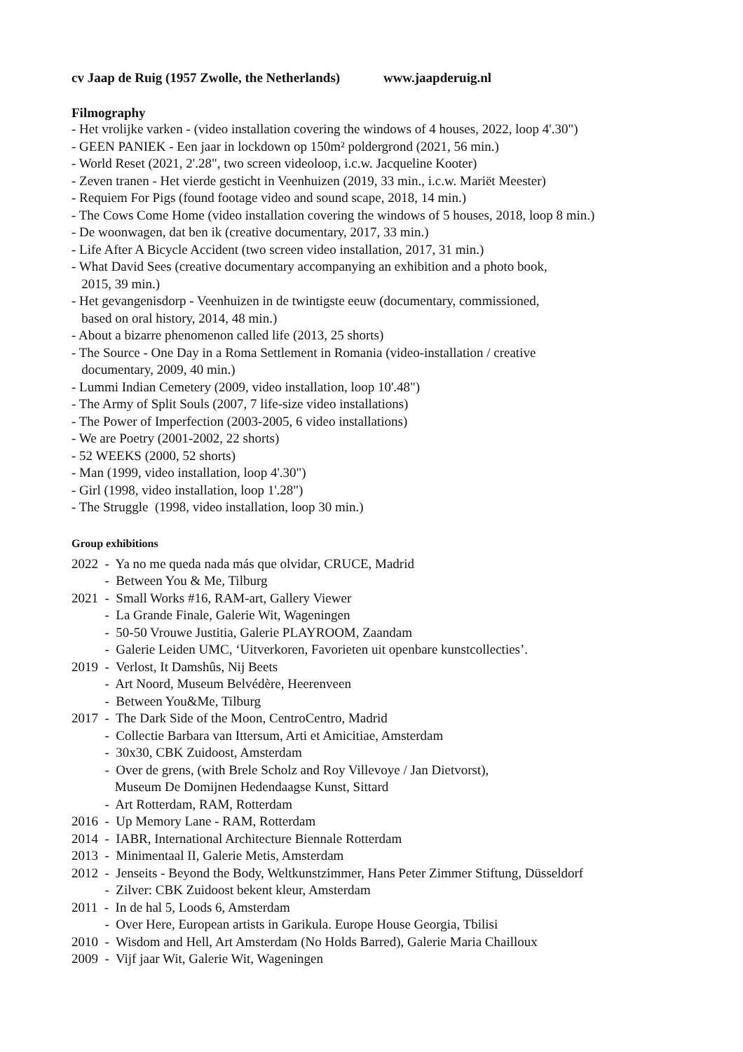cv Jaap de Ruig (1957 Zwolle, the Netherlands) www.jaapderuig.nl
Filmography
- Het vrolijke varken - (video installation covering the windows of 4 houses, 2022, loop 4'.30") - GEEN PANIEK - Een jaar in lockdown op 150m² poldergrond (2021, 56 min.) - World Reset (2021, 2'.28", two screen videoloop, i.c.w. Jacqueline Kooter) - Zeven tranen - Het vierde gesticht in Veenhuizen (2019, 33 min., i.c.w. Mariët Meester) - Requiem For Pigs (found footage video and sound scape, 2018, 14 min.) - The Cows Come Home (video installation covering the windows of 5 houses, 2018, loop 8 min.) - De woonwagen, dat ben ik (creative documentary, 2017, 33 min.) - Life After A Bicycle Accident (two screen video installation, 2017, 31 min.) - What David Sees (creative documentary accompanying an exhibition and a photo book, 2015, 39 min.) - Het gevangenisdorp - Veenhuizen in de twintigste eeuw (documentary, commissioned, based on oral history, 2014, 48 min.) - About a bizarre phenomenon called life (2013, 25 shorts) - The Source - One Day in a Roma Settlement in Romania (video-installation / creative documentary, 2009, 40 min.) - Lummi Indian Cemetery (2009, video installation, loop 10'.48") - The Army of Split Souls (2007, 7 life-size video installations) - The Power of Imperfection (2003-2005, 6 video installations) - We are Poetry (2001-2002, 22 shorts) - 52 WEEKS (2000, 52 shorts) - Man (1999, video installation, loop 4'.30") - Girl (1998, video installation, loop 1'.28") - The Struggle (1998, video installation, loop 30 min.)
Group exhibitions
2022 - Ya no me queda nada más que olvidar, CRUCE, Madrid - Between You & Me, Tilburg 2021 - Small Works #16, RAM-art, Gallery Viewer - La Grande Finale, Galerie Wit, Wageningen - 50-50 Vrouwe Justitia, Galerie PLAYROOM, Zaandam - Galerie Leiden UMC, ‘Uitverkoren, Favorieten uit openbare kunstcollecties’. 2019 - Verlost, It Damshûs, Nij Beets - Art Noord, Museum Belvédère, Heerenveen - Between You&Me, Tilburg 2017 - The Dark Side of the Moon, CentroCentro, Madrid - Collectie Barbara van Ittersum, Arti et Amicitiae, Amsterdam - 30x30, CBK Zuidoost, Amsterdam - Over de grens, (with Brele Scholz and Roy Villevoye / Jan Dietvorst), Museum De Domijnen Hedendaagse Kunst, Sittard - Art Rotterdam, RAM, Rotterdam 2016 - Up Memory Lane - RAM, Rotterdam 2014 - IABR, International Architecture Biennale Rotterdam 2013 - Minimentaal II, Galerie Metis, Amsterdam 2012 - Jenseits - Beyond the Body, Weltkunstzimmer, Hans Peter Zimmer Stiftung, Düsseldorf - Zilver: CBK Zuidoost bekent kleur, Amsterdam 2011 - In de hal 5, Loods 6, Amsterdam - Over Here, European artists in Garikula. Europe House Georgia, Tbilisi 2010 - Wisdom and Hell, Art Amsterdam (No Holds Barred), Galerie Maria Chailloux 2009 - Vijf jaar Wit, Galerie Wit, Wageningen